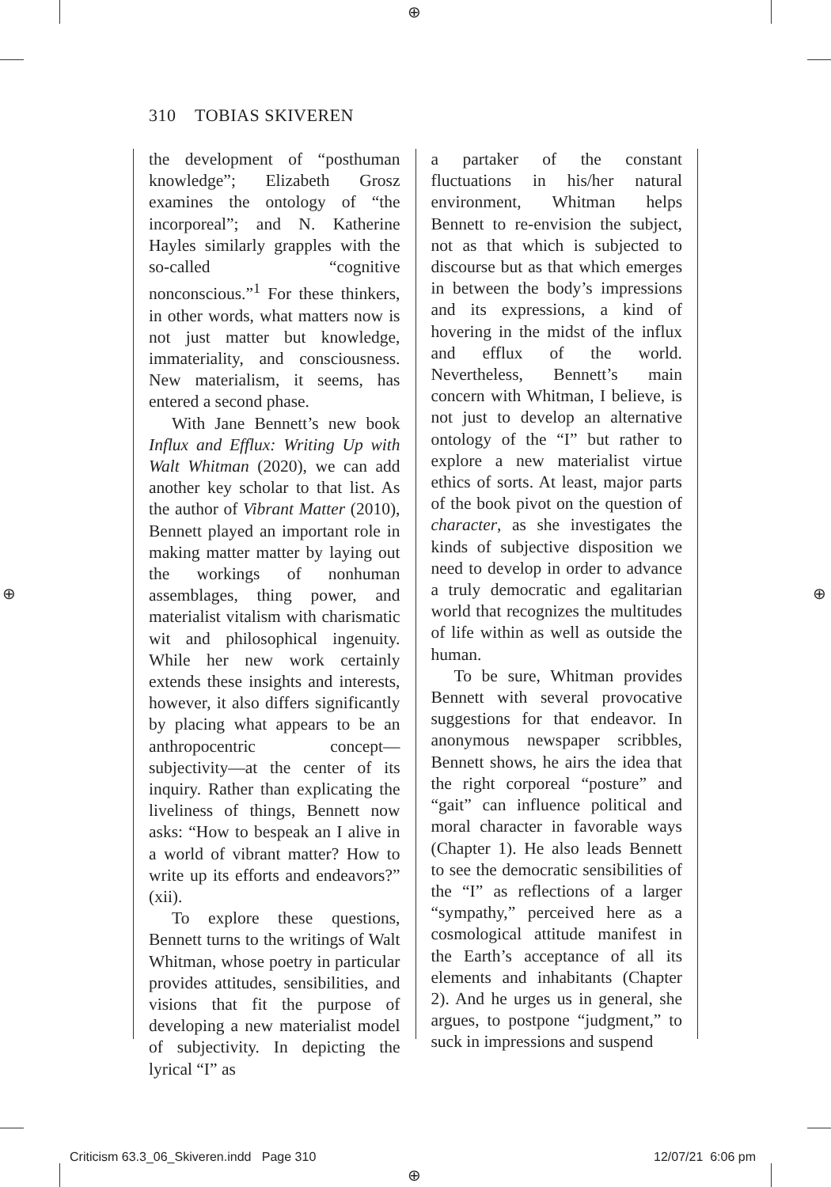⊕
310 TOBIAS SKIVEREN
the development of “posthuman knowledge”; Elizabeth Grosz examines the ontology of “the incorporeal”; and N. Katherine Hayles similarly grapples with the so-called “cognitive nonconscious.”<sup>1</sup> For these thinkers, in other words, what matters now is not just matter but knowledge, immateriality, and consciousness. New materialism, it seems, has entered a second phase.
With Jane Bennett’s new book Influx and Efflux: Writing Up with Walt Whitman (2020), we can add another key scholar to that list. As the author of Vibrant Matter (2010), Bennett played an important role in making matter matter by laying out the workings of nonhuman assemblages, thing power, and materialist vitalism with charismatic wit and philosophical ingenuity. While her new work certainly extends these insights and interests, however, it also differs significantly by placing what appears to be an anthropocentric concept—subjectivity—at the center of its inquiry. Rather than explicating the liveliness of things, Bennett now asks: “How to bespeak an I alive in a world of vibrant matter? How to write up its efforts and endeavors?” (xii).
To explore these questions, Bennett turns to the writings of Walt Whitman, whose poetry in particular provides attitudes, sensibilities, and visions that fit the purpose of developing a new materialist model of subjectivity. In depicting the lyrical “I” as
a partaker of the constant fluctuations in his/her natural environment, Whitman helps Bennett to re-envision the subject, not as that which is subjected to discourse but as that which emerges in between the body’s impressions and its expressions, a kind of hovering in the midst of the influx and efflux of the world. Nevertheless, Bennett’s main concern with Whitman, I believe, is not just to develop an alternative ontology of the “I” but rather to explore a new materialist virtue ethics of sorts. At least, major parts of the book pivot on the question of character, as she investigates the kinds of subjective disposition we need to develop in order to advance a truly democratic and egalitarian world that recognizes the multitudes of life within as well as outside the human.
To be sure, Whitman provides Bennett with several provocative suggestions for that endeavor. In anonymous newspaper scribbles, Bennett shows, he airs the idea that the right corporeal “posture” and “gait” can influence political and moral character in favorable ways (Chapter 1). He also leads Bennett to see the democratic sensibilities of the “I” as reflections of a larger “sympathy,” perceived here as a cosmological attitude manifest in the Earth’s acceptance of all its elements and inhabitants (Chapter 2). And he urges us in general, she argues, to postpone “judgment,” to suck in impressions and suspend
⊕ ⊕
Criticism 63.3_06_Skiveren.indd Page 310
⊕
12/07/21 6:06 pm